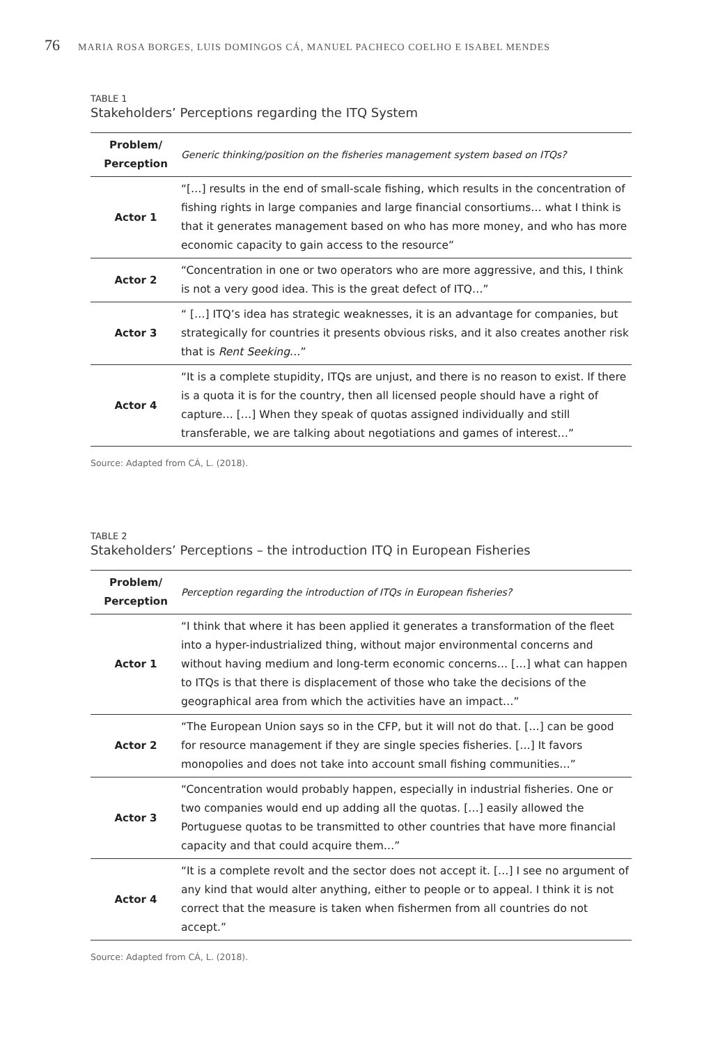76 MARIA ROSA BORGES, LUIS DOMINGOS CÁ, MANUEL PACHECO COELHO E ISABEL MENDES
TABLE 1
Stakeholders’ Perceptions regarding the ITQ System
| Problem/ Perception | Generic thinking/position on the fisheries management system based on ITQs? |
| Actor 1 | “[…] results in the end of small-scale fishing, which results in the concentration of fishing rights in large companies and large financial consortiums… what I think is that it generates management based on who has more money, and who has more economic capacity to gain access to the resource” |
| Actor 2 | “Concentration in one or two operators who are more aggressive, and this, I think is not a very good idea. This is the great defect of ITQ…” |
| Actor 3 | “ […] ITQ’s idea has strategic weaknesses, it is an advantage for companies, but strategically for countries it presents obvious risks, and it also creates another risk that is Rent Seeking …” |
| Actor 4 | “It is a complete stupidity, ITQs are unjust, and there is no reason to exist. If there is a quota it is for the country, then all licensed people should have a right of capture… […] When they speak of quotas assigned individually and still transferable, we are talking about negotiations and games of interest…” |
Source: Adapted from CÁ, L. (2018).
TABLE 2
Stakeholders’ Perceptions – the introduction ITQ in European Fisheries
| Problem/ Perception | Perception regarding the introduction of ITQs in European fisheries? |
| Actor 1 | “I think that where it has been applied it generates a transformation of the fleet into a hyper-industrialized thing, without major environmental concerns and without having medium and long-term economic concerns… […] what can happen to ITQs is that there is displacement of those who take the decisions of the geographical area from which the activities have an impact…” |
| Actor 2 | “The European Union says so in the CFP, but it will not do that. […] can be good for resource management if they are single species fisheries. […] It favors monopolies and does not take into account small fishing communities…” |
| Actor 3 | “Concentration would probably happen, especially in industrial fisheries. One or two companies would end up adding all the quotas. […] easily allowed the Portuguese quotas to be transmitted to other countries that have more financial capacity and that could acquire them…” |
| Actor 4 | “It is a complete revolt and the sector does not accept it. […] I see no argument of any kind that would alter anything, either to people or to appeal. I think it is not correct that the measure is taken when fishermen from all countries do not accept.” |
Source: Adapted from CÁ, L. (2018).